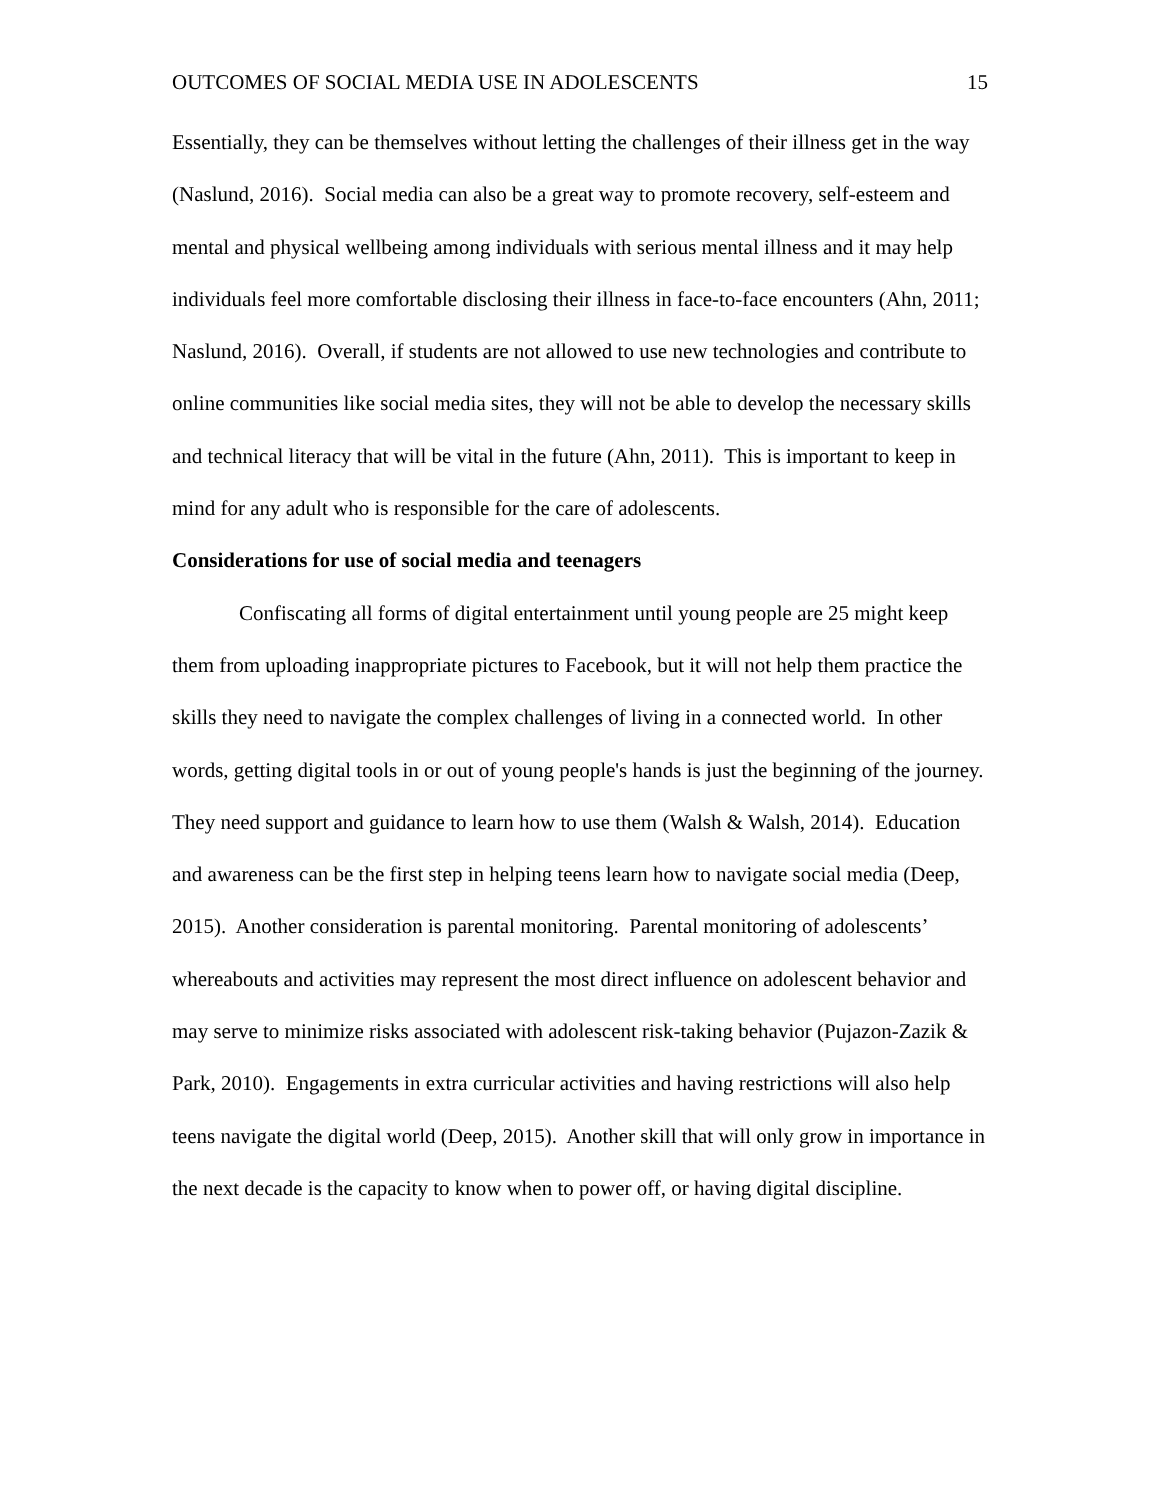OUTCOMES OF SOCIAL MEDIA USE IN ADOLESCENTS 15
Essentially, they can be themselves without letting the challenges of their illness get in the way (Naslund, 2016). Social media can also be a great way to promote recovery, self-esteem and mental and physical wellbeing among individuals with serious mental illness and it may help individuals feel more comfortable disclosing their illness in face-to-face encounters (Ahn, 2011; Naslund, 2016). Overall, if students are not allowed to use new technologies and contribute to online communities like social media sites, they will not be able to develop the necessary skills and technical literacy that will be vital in the future (Ahn, 2011). This is important to keep in mind for any adult who is responsible for the care of adolescents.
Considerations for use of social media and teenagers
Confiscating all forms of digital entertainment until young people are 25 might keep them from uploading inappropriate pictures to Facebook, but it will not help them practice the skills they need to navigate the complex challenges of living in a connected world. In other words, getting digital tools in or out of young people's hands is just the beginning of the journey. They need support and guidance to learn how to use them (Walsh & Walsh, 2014). Education and awareness can be the first step in helping teens learn how to navigate social media (Deep, 2015). Another consideration is parental monitoring. Parental monitoring of adolescents’ whereabouts and activities may represent the most direct influence on adolescent behavior and may serve to minimize risks associated with adolescent risk-taking behavior (Pujazon-Zazik & Park, 2010). Engagements in extra curricular activities and having restrictions will also help teens navigate the digital world (Deep, 2015). Another skill that will only grow in importance in the next decade is the capacity to know when to power off, or having digital discipline.